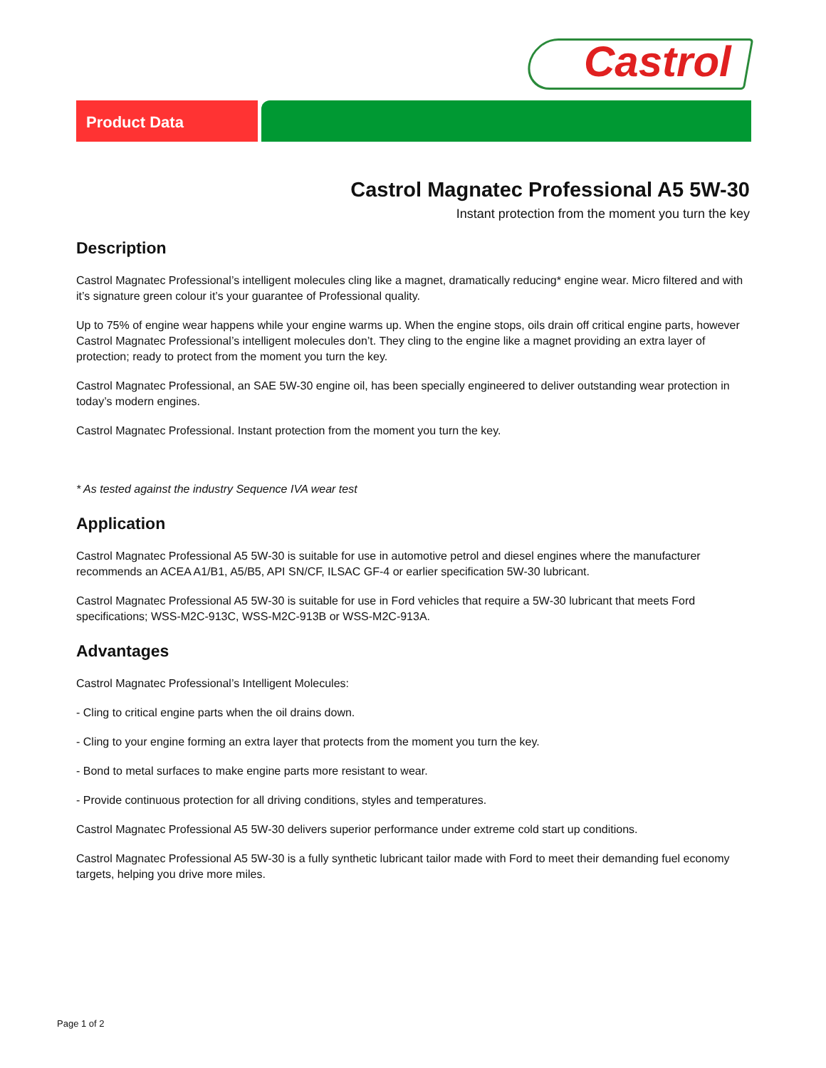Castrol
Product Data
Castrol Magnatec Professional A5 5W-30
Instant protection from the moment you turn the key
Description
Castrol Magnatec Professional’s intelligent molecules cling like a magnet, dramatically reducing* engine wear. Micro filtered and with it’s signature green colour it’s your guarantee of Professional quality.
Up to 75% of engine wear happens while your engine warms up. When the engine stops, oils drain off critical engine parts, however Castrol Magnatec Professional’s intelligent molecules don’t. They cling to the engine like a magnet providing an extra layer of protection; ready to protect from the moment you turn the key.
Castrol Magnatec Professional, an SAE 5W-30 engine oil, has been specially engineered to deliver outstanding wear protection in today’s modern engines.
Castrol Magnatec Professional. Instant protection from the moment you turn the key.
* As tested against the industry Sequence IVA wear test
Application
Castrol Magnatec Professional A5 5W-30 is suitable for use in automotive petrol and diesel engines where the manufacturer recommends an ACEA A1/B1, A5/B5, API SN/CF, ILSAC GF-4 or earlier specification 5W-30 lubricant.
Castrol Magnatec Professional A5 5W-30 is suitable for use in Ford vehicles that require a 5W-30 lubricant that meets Ford specifications; WSS-M2C-913C, WSS-M2C-913B or WSS-M2C-913A.
Advantages
Castrol Magnatec Professional’s Intelligent Molecules:
- Cling to critical engine parts when the oil drains down.
- Cling to your engine forming an extra layer that protects from the moment you turn the key.
- Bond to metal surfaces to make engine parts more resistant to wear.
- Provide continuous protection for all driving conditions, styles and temperatures.
Castrol Magnatec Professional A5 5W-30 delivers superior performance under extreme cold start up conditions.
Castrol Magnatec Professional A5 5W-30 is a fully synthetic lubricant tailor made with Ford to meet their demanding fuel economy targets, helping you drive more miles.
Page 1 of 2